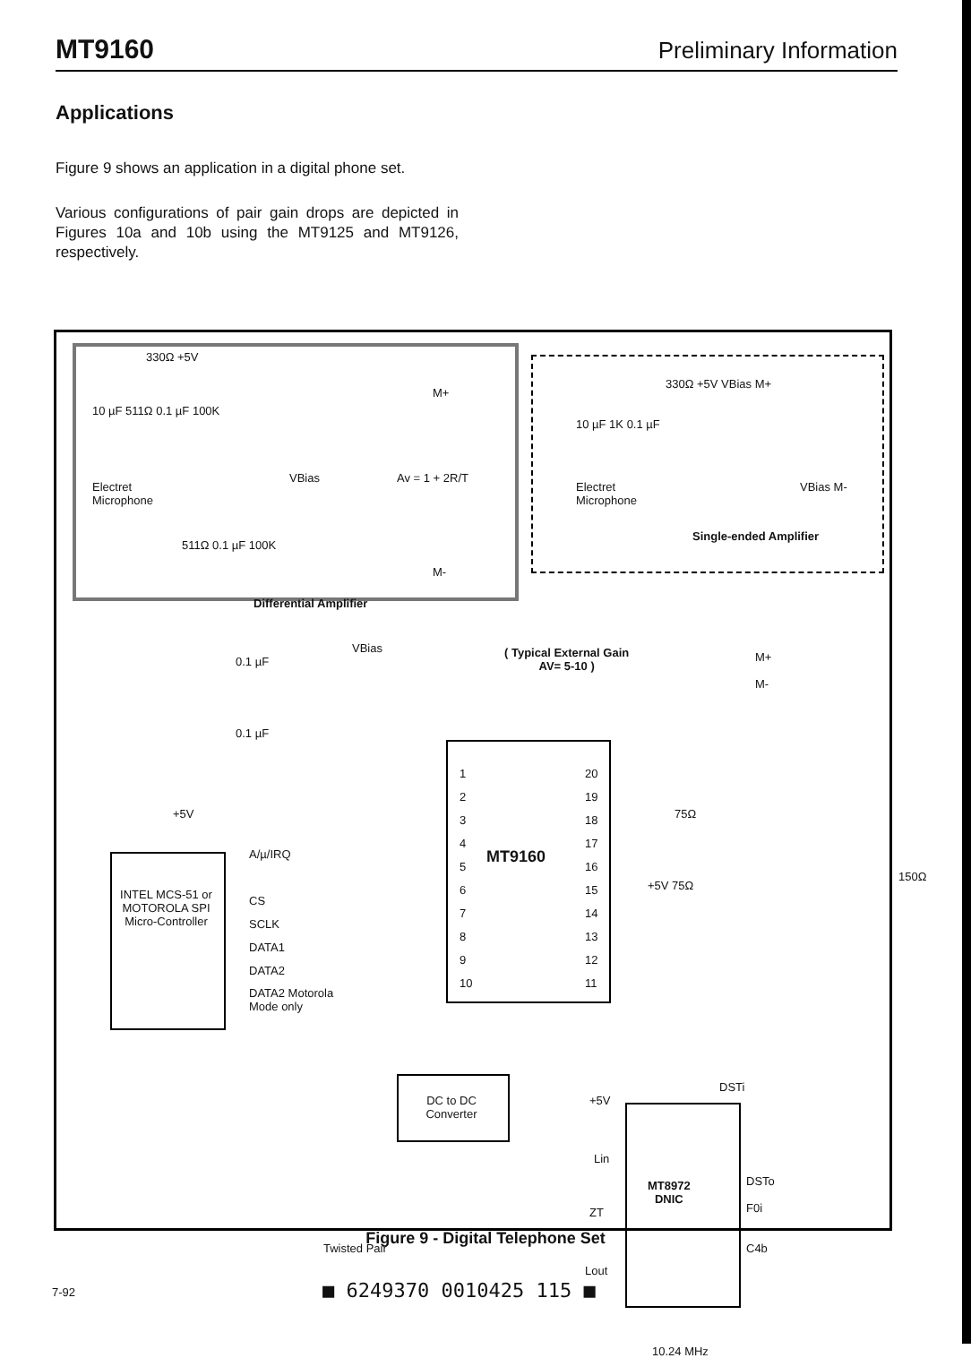MT9160 Preliminary Information
Applications
Figure 9 shows an application in a digital phone set.
Various configurations of pair gain drops are depicted in Figures 10a and 10b using the MT9125 and MT9126, respectively.
330Ω +5V
10 µF 511Ω 0.1 µF 100K
VBias Av = 1 + 2R/T
Electret
Microphone
M+
M-
511Ω 0.1 µF 100K
Differential Amplifier
330Ω +5V VBias M+
10 µF 1K 0.1 µF
Electret
Microphone
VBias M-
Single-ended Amplifier
0.1 µF
VBias
( Typical External Gain
AV= 5-10 )
M+
M-
0.1 µF
+5V
1
2
3
4
5
6
7
8
9
10
MT9160
20
19
18
17
16
15
14
13
12
11
75Ω
+5V 75Ω
150Ω
INTEL MCS-51 or MOTOROLA SPI Micro-Controller
A/µ/IRQ
CS
SCLK
DATA1
DATA2
DATA2 Motorola
Mode only
DC to DC
Converter
+5V
DSTi
Lin
MT8972
DNIC
DSTo
F0i
C4b
ZT
Twisted Pair
Lout
10.24 MHz
Figure 9 - Digital Telephone Set
■ 6249370 0010425 115 ■
7-92